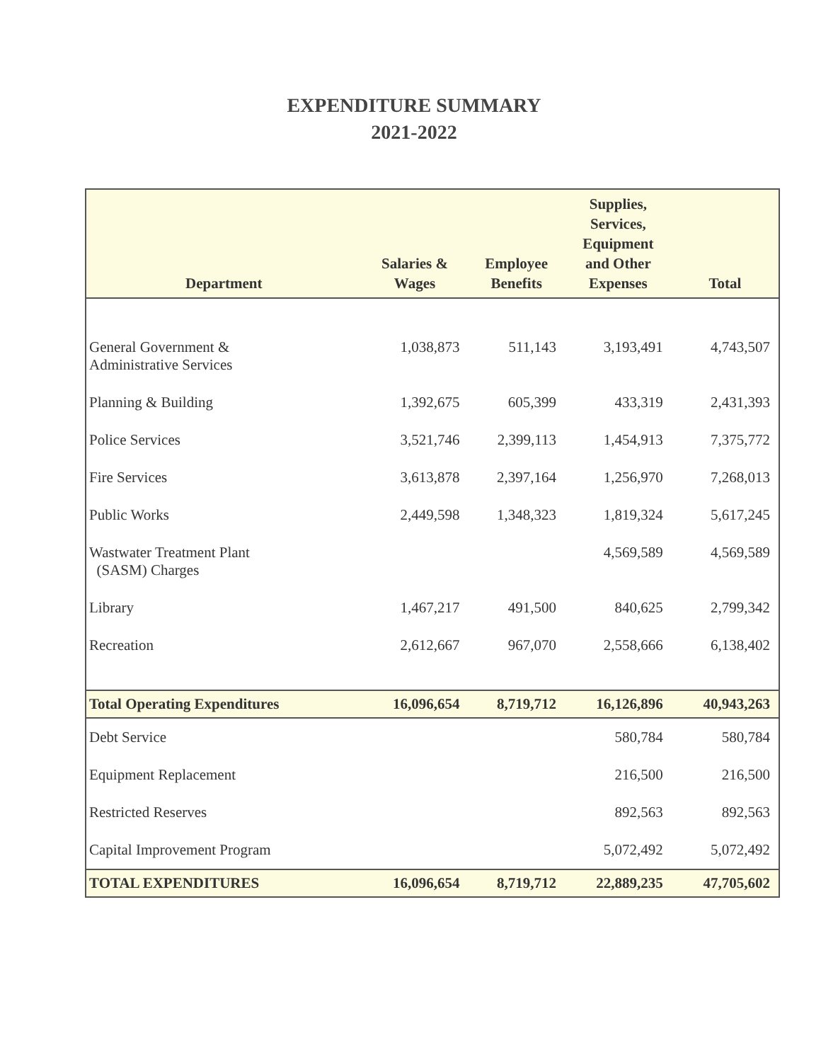EXPENDITURE SUMMARY
2021-2022
| Department | Salaries & Wages | Employee Benefits | Supplies, Services, Equipment and Other Expenses | Total |
| --- | --- | --- | --- | --- |
| General Government & Administrative Services | 1,038,873 | 511,143 | 3,193,491 | 4,743,507 |
| Planning & Building | 1,392,675 | 605,399 | 433,319 | 2,431,393 |
| Police Services | 3,521,746 | 2,399,113 | 1,454,913 | 7,375,772 |
| Fire Services | 3,613,878 | 2,397,164 | 1,256,970 | 7,268,013 |
| Public Works | 2,449,598 | 1,348,323 | 1,819,324 | 5,617,245 |
| Wastwater Treatment Plant (SASM) Charges | | | 4,569,589 | 4,569,589 |
| Library | 1,467,217 | 491,500 | 840,625 | 2,799,342 |
| Recreation | 2,612,667 | 967,070 | 2,558,666 | 6,138,402 |
| Total Operating Expenditures | 16,096,654 | 8,719,712 | 16,126,896 | 40,943,263 |
| Debt Service | | | 580,784 | 580,784 |
| Equipment Replacement | | | 216,500 | 216,500 |
| Restricted Reserves | | | 892,563 | 892,563 |
| Capital Improvement Program | | | 5,072,492 | 5,072,492 |
| TOTAL EXPENDITURES | 16,096,654 | 8,719,712 | 22,889,235 | 47,705,602 |